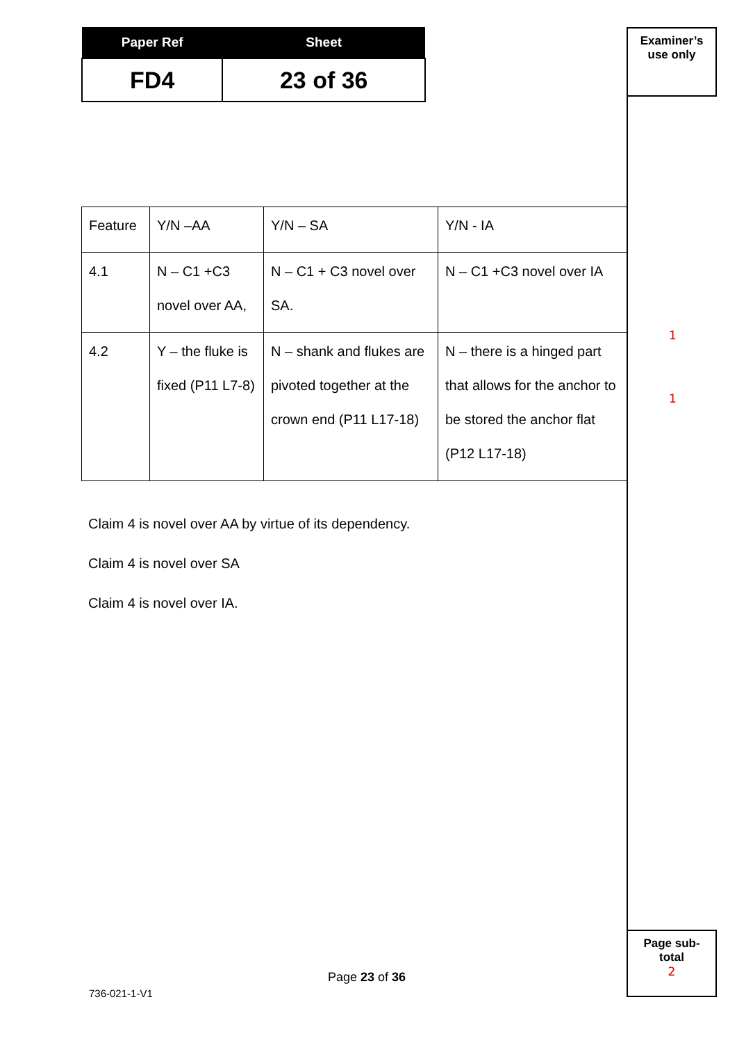| Paper Ref | Sheet |
| --- | --- |
| FD4 | 23 of 36 |
Examiner’s
use only
| Feature | Y/N –AA | Y/N – SA | Y/N - IA |
| 4.1 | N – C1 +C3 novel over AA, | N – C1 + C3 novel over SA. | N – C1 +C3 novel over IA |
| 4.2 | Y – the fluke is fixed (P11 L7-8) | N – shank and flukes are pivoted together at the crown end (P11 L17-18) | N – there is a hinged part that allows for the anchor to be stored the anchor flat (P12 L17-18) |
Claim 4 is novel over AA by virtue of its dependency.
Claim 4 is novel over SA
Claim 4 is novel over IA.
1
1
Page sub-
total
2
Page 23 of 36
736-021-1-V1